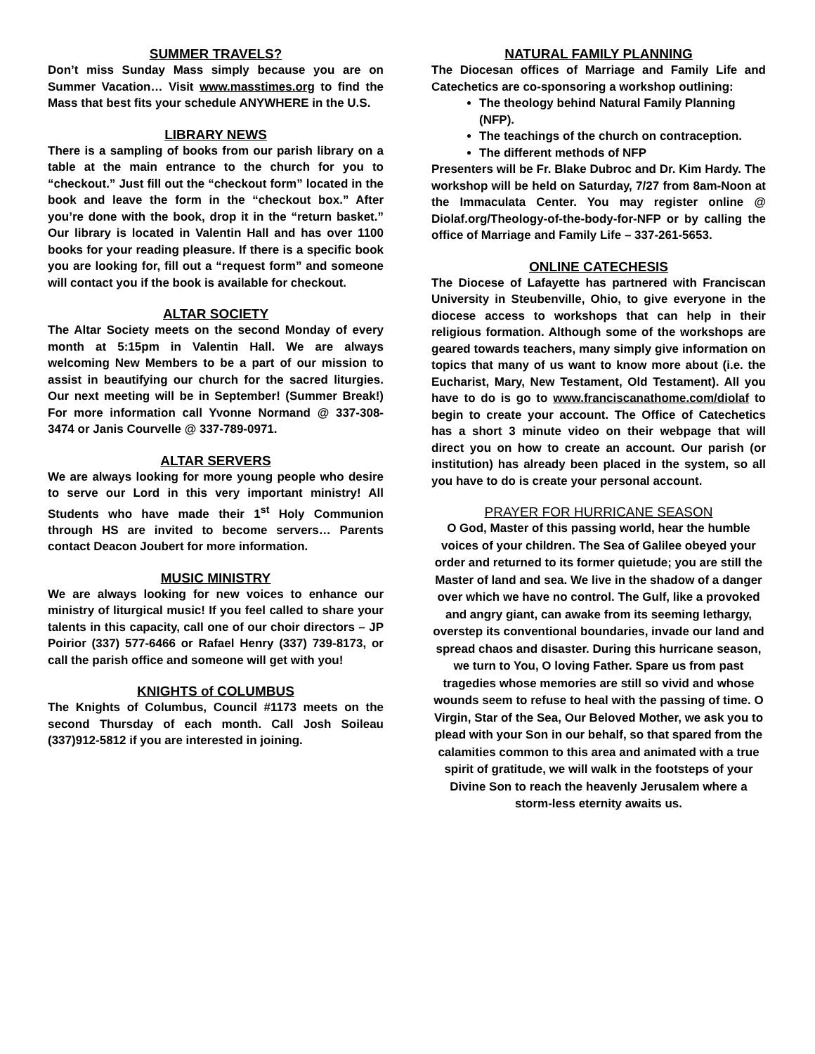SUMMER TRAVELS?
Don’t miss Sunday Mass simply because you are on Summer Vacation… Visit www.masstimes.org to find the Mass that best fits your schedule ANYWHERE in the U.S.
LIBRARY NEWS
There is a sampling of books from our parish library on a table at the main entrance to the church for you to “checkout.” Just fill out the “checkout form” located in the book and leave the form in the “checkout box.” After you’re done with the book, drop it in the “return basket.” Our library is located in Valentin Hall and has over 1100 books for your reading pleasure. If there is a specific book you are looking for, fill out a “request form” and someone will contact you if the book is available for checkout.
ALTAR SOCIETY
The Altar Society meets on the second Monday of every month at 5:15pm in Valentin Hall. We are always welcoming New Members to be a part of our mission to assist in beautifying our church for the sacred liturgies. Our next meeting will be in September! (Summer Break!) For more information call Yvonne Normand @ 337-308-3474 or Janis Courvelle @ 337-789-0971.
ALTAR SERVERS
We are always looking for more young people who desire to serve our Lord in this very important ministry! All Students who have made their 1<sup>st</sup> Holy Communion through HS are invited to become servers… Parents contact Deacon Joubert for more information.
MUSIC MINISTRY
We are always looking for new voices to enhance our ministry of liturgical music! If you feel called to share your talents in this capacity, call one of our choir directors – JP Poirior (337) 577-6466 or Rafael Henry (337) 739-8173, or call the parish office and someone will get with you!
KNIGHTS of COLUMBUS
The Knights of Columbus, Council #1173 meets on the second Thursday of each month. Call Josh Soileau (337)912-5812 if you are interested in joining.
NATURAL FAMILY PLANNING
The Diocesan offices of Marriage and Family Life and Catechetics are co-sponsoring a workshop outlining:
The theology behind Natural Family Planning (NFP).
The teachings of the church on contraception.
The different methods of NFP
Presenters will be Fr. Blake Dubroc and Dr. Kim Hardy. The workshop will be held on Saturday, 7/27 from 8am-Noon at the Immaculata Center. You may register online @ Diolaf.org/Theology-of-the-body-for-NFP or by calling the office of Marriage and Family Life – 337-261-5653.
ONLINE CATECHESIS
The Diocese of Lafayette has partnered with Franciscan University in Steubenville, Ohio, to give everyone in the diocese access to workshops that can help in their religious formation. Although some of the workshops are geared towards teachers, many simply give information on topics that many of us want to know more about (i.e. the Eucharist, Mary, New Testament, Old Testament). All you have to do is go to www.franciscanathome.com/diolaf to begin to create your account. The Office of Catechetics has a short 3 minute video on their webpage that will direct you on how to create an account. Our parish (or institution) has already been placed in the system, so all you have to do is create your personal account.
PRAYER FOR HURRICANE SEASON
O God, Master of this passing world, hear the humble voices of your children. The Sea of Galilee obeyed your order and returned to its former quietude; you are still the Master of land and sea. We live in the shadow of a danger over which we have no control. The Gulf, like a provoked and angry giant, can awake from its seeming lethargy, overstep its conventional boundaries, invade our land and spread chaos and disaster. During this hurricane season, we turn to You, O loving Father. Spare us from past tragedies whose memories are still so vivid and whose wounds seem to refuse to heal with the passing of time. O Virgin, Star of the Sea, Our Beloved Mother, we ask you to plead with your Son in our behalf, so that spared from the calamities common to this area and animated with a true spirit of gratitude, we will walk in the footsteps of your Divine Son to reach the heavenly Jerusalem where a storm-less eternity awaits us.